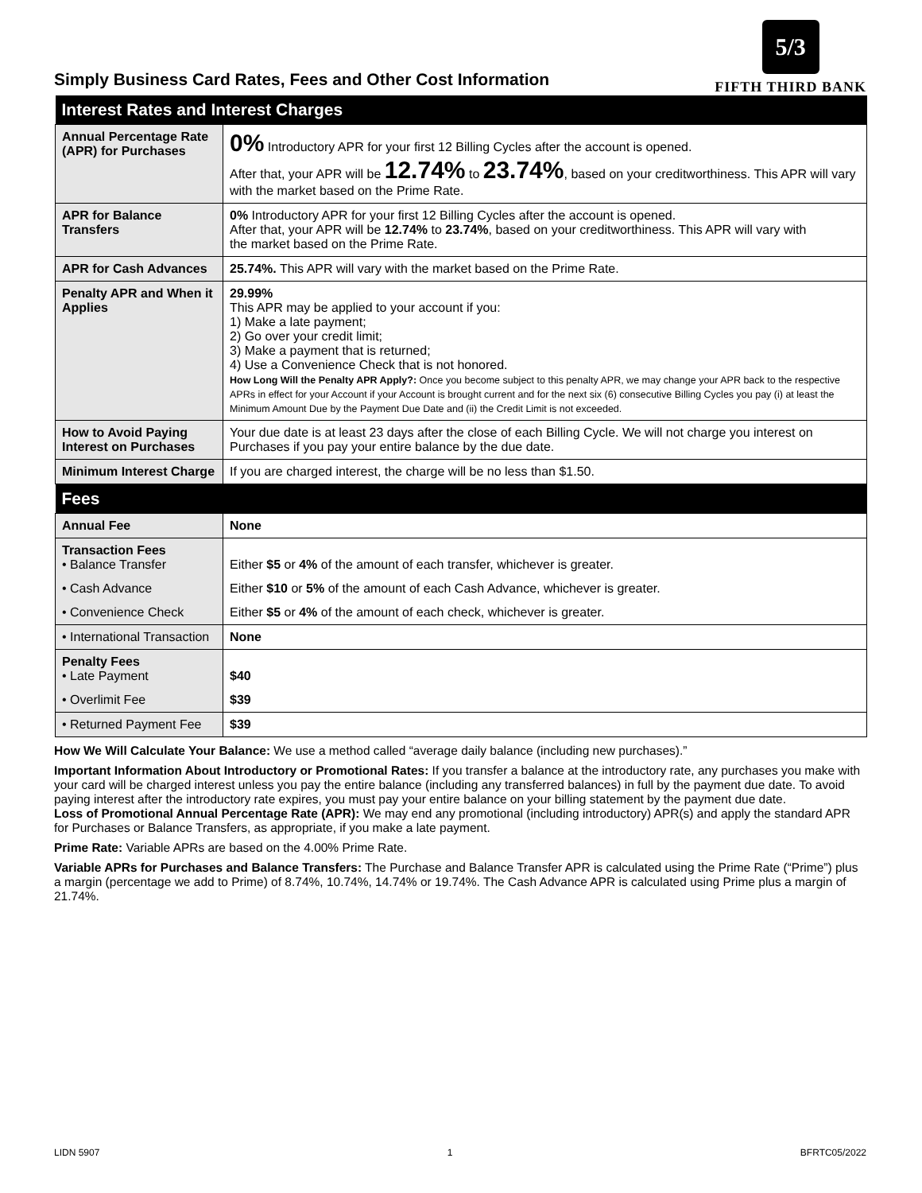Simply Business Card Rates, Fees and Other Cost Information
5/3
FIFTH THIRD BANK
| Interest Rates and Interest Charges | |
| --- | --- |
| Annual Percentage Rate (APR) for Purchases | 0% Introductory APR for your first 12 Billing Cycles after the account is opened. After that, your APR will be 12.74% to 23.74% , based on your creditworthiness. This APR will vary with the market based on the Prime Rate. |
| APR for Balance Transfers | 0% Introductory APR for your first 12 Billing Cycles after the account is opened. After that, your APR will be 12.74% to 23.74% , based on your creditworthiness. This APR will vary with the market based on the Prime Rate. |
| APR for Cash Advances | 25.74%. This APR will vary with the market based on the Prime Rate. |
| Penalty APR and When it Applies | 29.99% This APR may be applied to your account if you: 1) Make a late payment; 2) Go over your credit limit; 3) Make a payment that is returned; 4) Use a Convenience Check that is not honored. How Long Will the Penalty APR Apply?: Once you become subject to this penalty APR, we may change your APR back to the respective APRs in effect for your Account if your Account is brought current and for the next six (6) consecutive Billing Cycles you pay (i) at least the Minimum Amount Due by the Payment Due Date and (ii) the Credit Limit is not exceeded. |
| How to Avoid Paying Interest on Purchases | Your due date is at least 23 days after the close of each Billing Cycle. We will not charge you interest on Purchases if you pay your entire balance by the due date. |
| Minimum Interest Charge | If you are charged interest, the charge will be no less than $1.50. |
| Fees | |
| Annual Fee | None |
| Transaction Fees • Balance Transfer | Either $5 or 4% of the amount of each transfer, whichever is greater. |
| • Cash Advance | Either $10 or 5% of the amount of each Cash Advance, whichever is greater. |
| • Convenience Check | Either $5 or 4% of the amount of each check, whichever is greater. |
| • International Transaction | None |
| Penalty Fees • Late Payment | $40 |
| • Overlimit Fee | $39 |
| • Returned Payment Fee | $39 |
How We Will Calculate Your Balance: We use a method called “average daily balance (including new purchases).”
Important Information About Introductory or Promotional Rates: If you transfer a balance at the introductory rate, any purchases you make with your card will be charged interest unless you pay the entire balance (including any transferred balances) in full by the payment due date. To avoid paying interest after the introductory rate expires, you must pay your entire balance on your billing statement by the payment due date.
Loss of Promotional Annual Percentage Rate (APR): We may end any promotional (including introductory) APR(s) and apply the standard APR for Purchases or Balance Transfers, as appropriate, if you make a late payment.
Prime Rate: Variable APRs are based on the 4.00% Prime Rate.
Variable APRs for Purchases and Balance Transfers: The Purchase and Balance Transfer APR is calculated using the Prime Rate (“Prime”) plus a margin (percentage we add to Prime) of 8.74%, 10.74%, 14.74% or 19.74%. The Cash Advance APR is calculated using Prime plus a margin of 21.74%.
LIDN 5907 1 BFRTC05/2022